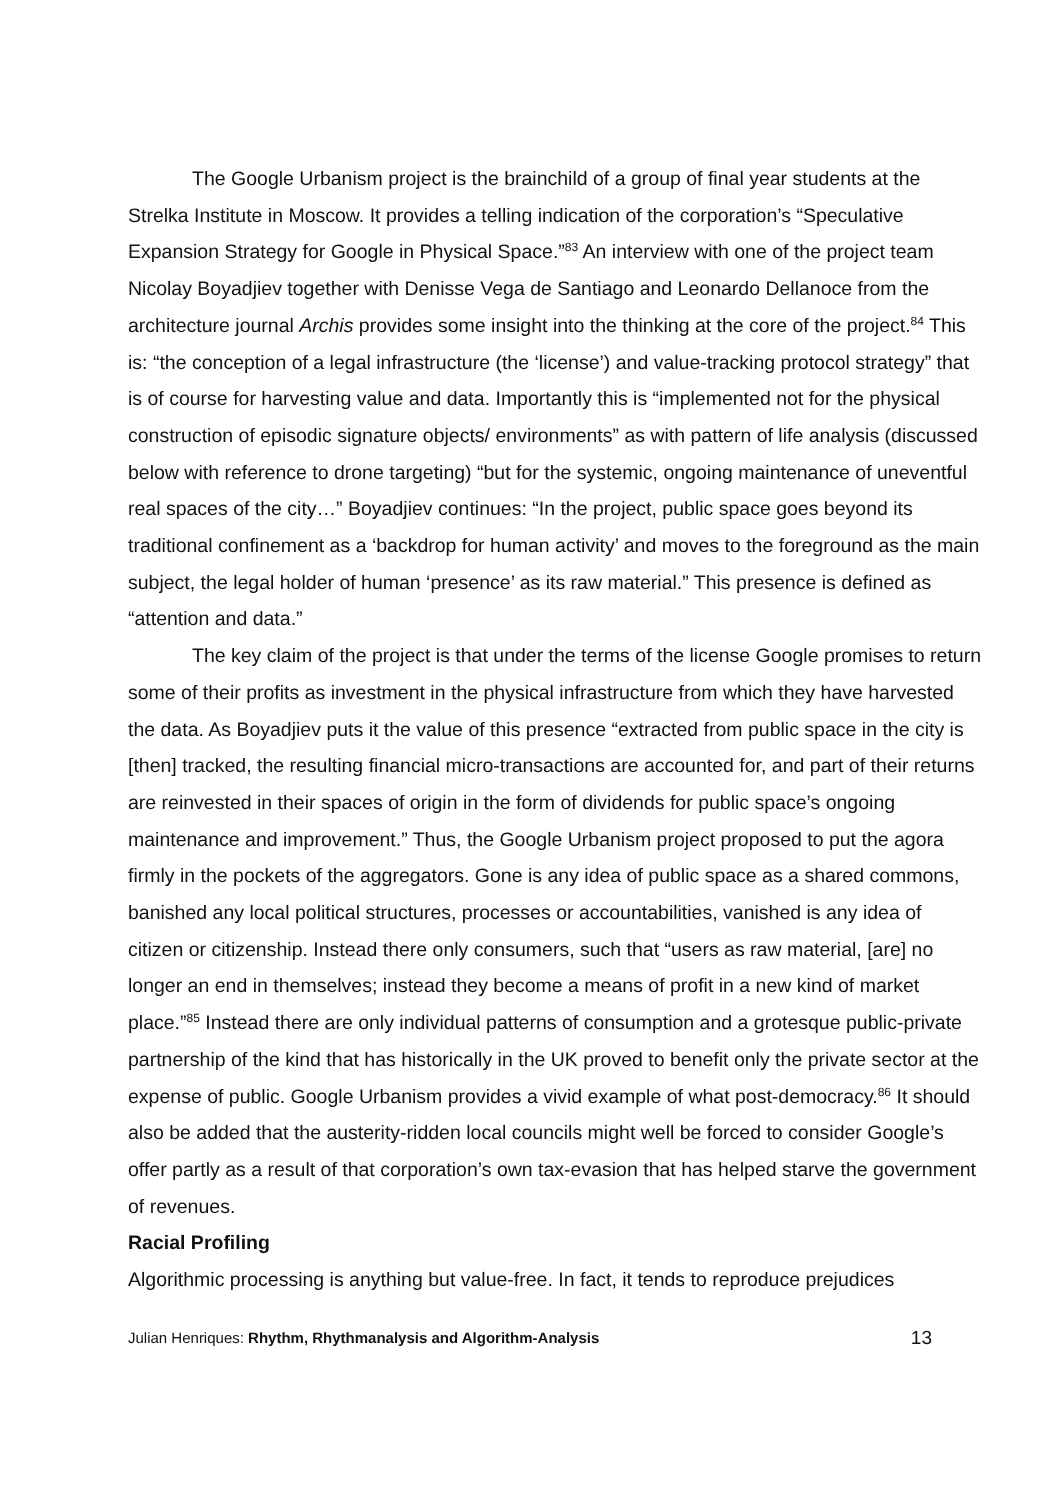The Google Urbanism project is the brainchild of a group of final year students at the Strelka Institute in Moscow. It provides a telling indication of the corporation’s “Speculative Expansion Strategy for Google in Physical Space.”<sup>83</sup> An interview with one of the project team Nicolay Boyadjiev together with Denisse Vega de Santiago and Leonardo Dellanoce from the architecture journal Archis provides some insight into the thinking at the core of the project.<sup>84</sup> This is: “the conception of a legal infrastructure (the ‘license’) and value-tracking protocol strategy” that is of course for harvesting value and data. Importantly this is “implemented not for the physical construction of episodic signature objects/ environments” as with pattern of life analysis (discussed below with reference to drone targeting) “but for the systemic, ongoing maintenance of uneventful real spaces of the city…” Boyadjiev continues: “In the project, public space goes beyond its traditional confinement as a ‘backdrop for human activity’ and moves to the foreground as the main subject, the legal holder of human ‘presence’ as its raw material.” This presence is defined as “attention and data.”
The key claim of the project is that under the terms of the license Google promises to return some of their profits as investment in the physical infrastructure from which they have harvested the data. As Boyadjiev puts it the value of this presence “extracted from public space in the city is [then] tracked, the resulting financial micro-transactions are accounted for, and part of their returns are reinvested in their spaces of origin in the form of dividends for public space’s ongoing maintenance and improvement.” Thus, the Google Urbanism project proposed to put the agora firmly in the pockets of the aggregators. Gone is any idea of public space as a shared commons, banished any local political structures, processes or accountabilities, vanished is any idea of citizen or citizenship. Instead there only consumers, such that “users as raw material, [are] no longer an end in themselves; instead they become a means of profit in a new kind of market place.”<sup>85</sup> Instead there are only individual patterns of consumption and a grotesque public-private partnership of the kind that has historically in the UK proved to benefit only the private sector at the expense of public. Google Urbanism provides a vivid example of what post-democracy.<sup>86</sup> It should also be added that the austerity-ridden local councils might well be forced to consider Google’s offer partly as a result of that corporation’s own tax-evasion that has helped starve the government of revenues.
Racial Profiling
Algorithmic processing is anything but value-free. In fact, it tends to reproduce prejudices
Julian Henriques: Rhythm, Rhythmanalysis and Algorithm-Analysis 13